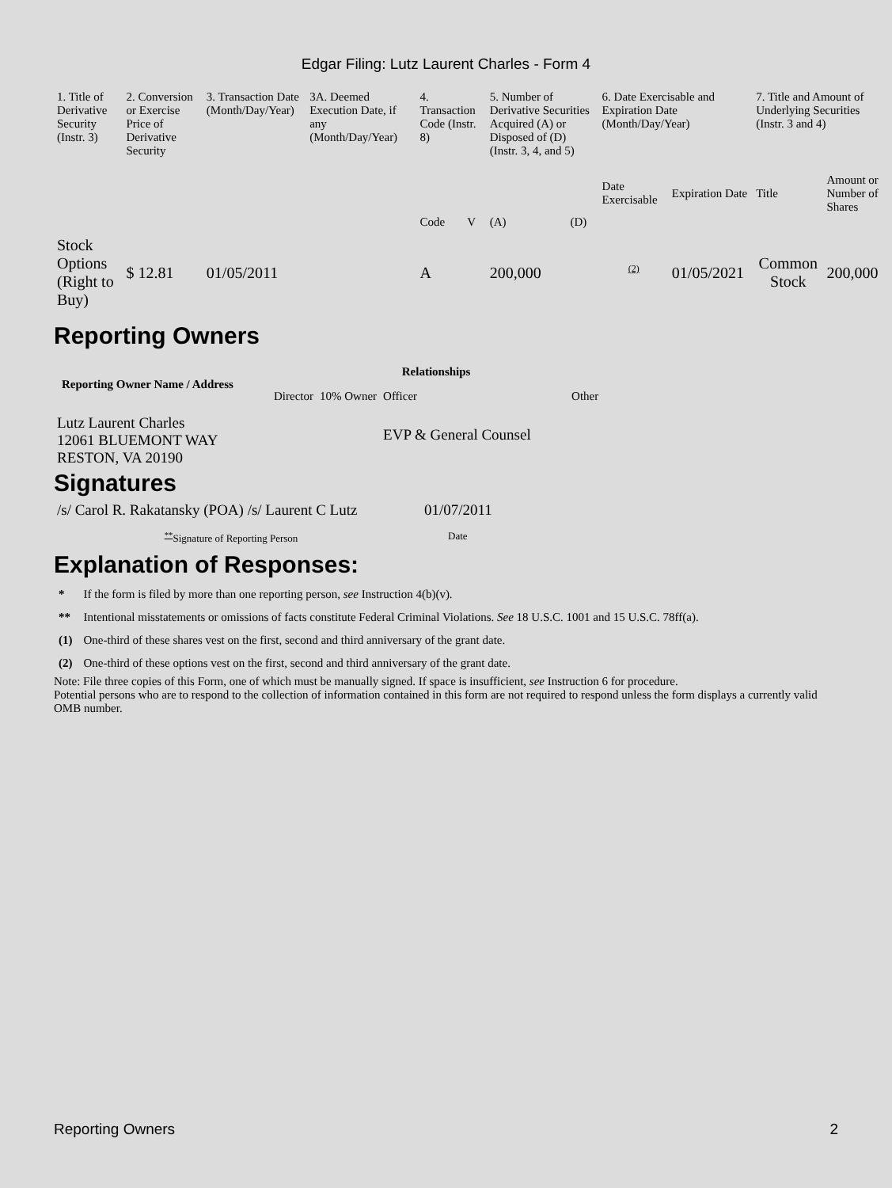Edgar Filing: Lutz Laurent Charles - Form 4
| 1. Title of Derivative Security (Instr. 3) | 2. Conversion or Exercise Price of Derivative Security | 3. Transaction Date (Month/Day/Year) | 3A. Deemed Execution Date, if any (Month/Day/Year) | 4. Transaction Code (Instr. 8) | | 5. Number of Derivative Securities Acquired (A) or Disposed of (D) (Instr. 3, 4, and 5) | | 6. Date Exercisable and Expiration Date (Month/Day/Year) | | 7. Title and Amount of Underlying Securities (Instr. 3 and 4) | |
| --- | --- | --- | --- | --- | --- | --- | --- | --- | --- | --- | --- |
| | | | | Code | V | (A) | (D) | Date Exercisable | Expiration Date | Title | Amount or Number of Shares |
| Stock Options (Right to Buy) | $ 12.81 | 01/05/2011 | | A | | 200,000 | | <sup>(2)</sup> | 01/05/2021 | Common Stock | 200,000 |
Reporting Owners
| Reporting Owner Name / Address | Relationships | | | |
| --- | --- | --- | --- | --- |
| | Director | 10% Owner | Officer | Other |
| Lutz Laurent Charles 12061 BLUEMONT WAY RESTON, VA 20190 | | | EVP & General Counsel | |
Signatures
| /s/ Carol R. Rakatansky (POA) /s/ Laurent C Lutz | 01/07/2011 |
| <sup>**</sup> Signature of Reporting Person | Date |
Explanation of Responses:
| * | If the form is filed by more than one reporting person, see Instruction 4(b)(v). |
| ** | Intentional misstatements or omissions of facts constitute Federal Criminal Violations. See 18 U.S.C. 1001 and 15 U.S.C. 78ff(a). |
| (1) | One-third of these shares vest on the first, second and third anniversary of the grant date. |
| (2) | One-third of these options vest on the first, second and third anniversary of the grant date. |
Note: File three copies of this Form, one of which must be manually signed. If space is insufficient, see Instruction 6 for procedure.
Potential persons who are to respond to the collection of information contained in this form are not required to respond unless the form displays a currently valid OMB number.
Reporting Owners 2